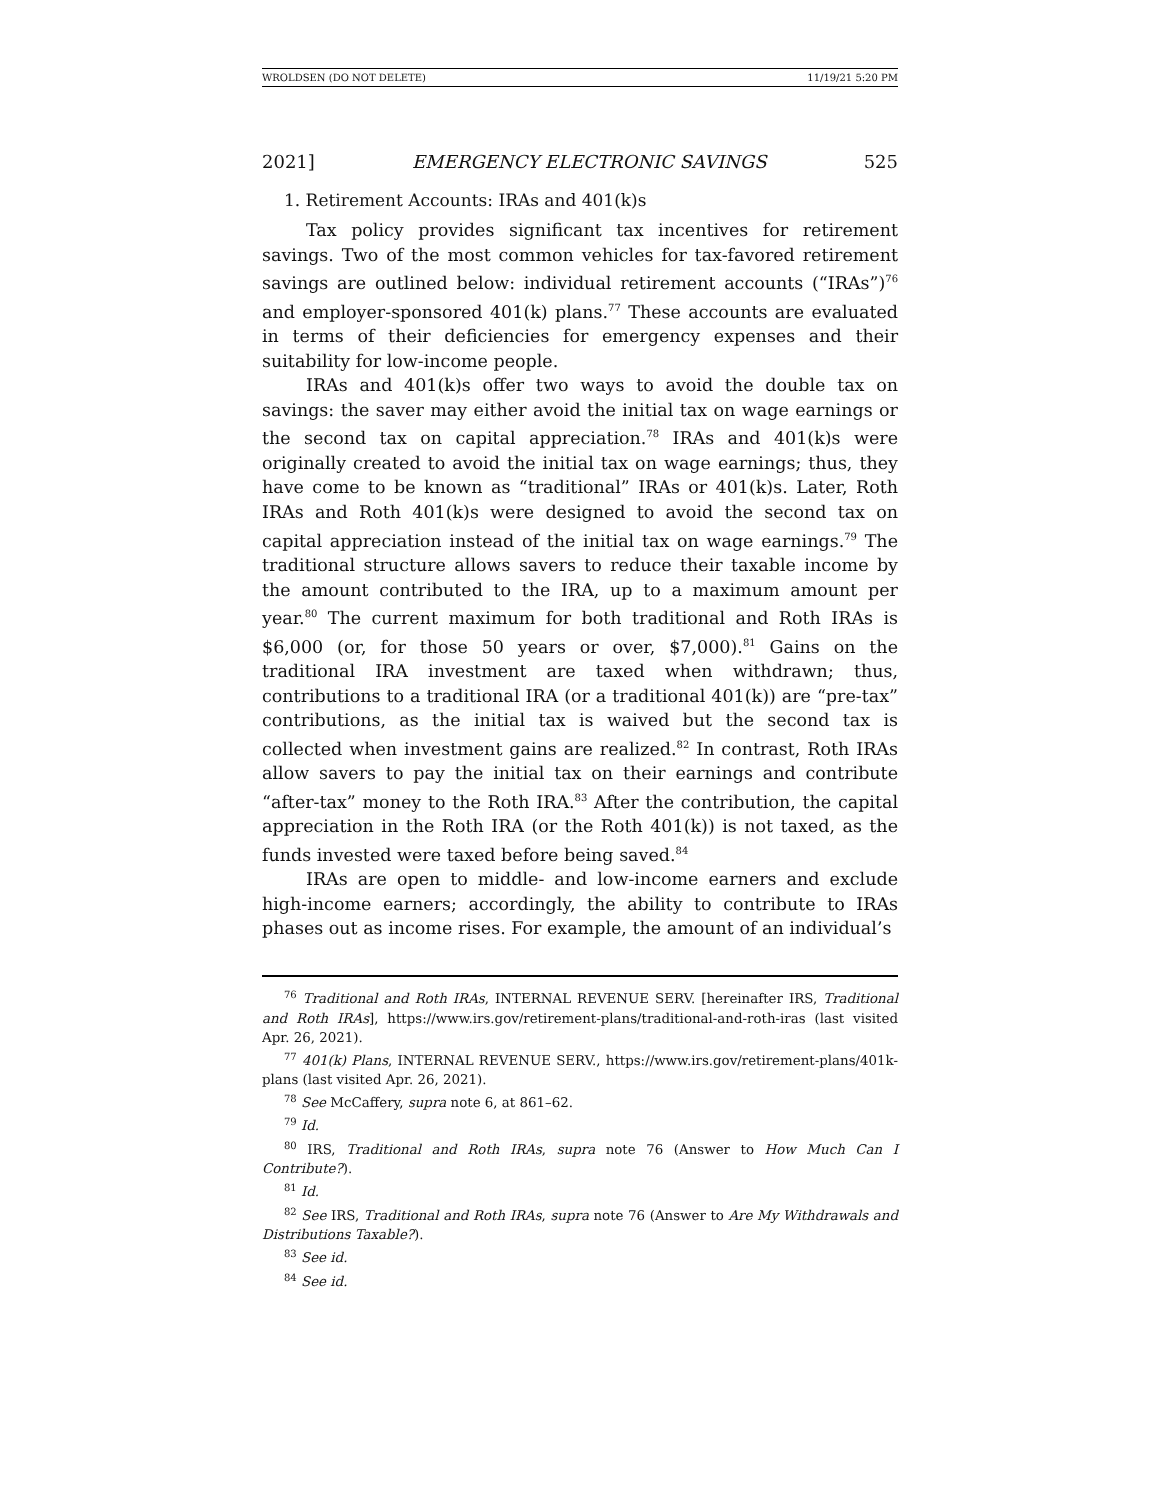WROLDSEN (DO NOT DELETE) 11/19/21 5:20 PM
2021] EMERGENCY ELECTRONIC SAVINGS 525
1. Retirement Accounts: IRAs and 401(k)s
Tax policy provides significant tax incentives for retirement savings. Two of the most common vehicles for tax-favored retirement savings are outlined below: individual retirement accounts (“IRAs”)<sup>76</sup> and employer-sponsored 401(k) plans.<sup>77</sup> These accounts are evaluated in terms of their deficiencies for emergency expenses and their suitability for low-income people.
IRAs and 401(k)s offer two ways to avoid the double tax on savings: the saver may either avoid the initial tax on wage earnings or the second tax on capital appreciation.<sup>78</sup> IRAs and 401(k)s were originally created to avoid the initial tax on wage earnings; thus, they have come to be known as “traditional” IRAs or 401(k)s. Later, Roth IRAs and Roth 401(k)s were designed to avoid the second tax on capital appreciation instead of the initial tax on wage earnings.<sup>79</sup> The traditional structure allows savers to reduce their taxable income by the amount contributed to the IRA, up to a maximum amount per year.<sup>80</sup> The current maximum for both traditional and Roth IRAs is $6,000 (or, for those 50 years or over, $7,000).<sup>81</sup> Gains on the traditional IRA investment are taxed when withdrawn; thus, contributions to a traditional IRA (or a traditional 401(k)) are “pre-tax” contributions, as the initial tax is waived but the second tax is collected when investment gains are realized.<sup>82</sup> In contrast, Roth IRAs allow savers to pay the initial tax on their earnings and contribute “after-tax” money to the Roth IRA.<sup>83</sup> After the contribution, the capital appreciation in the Roth IRA (or the Roth 401(k)) is not taxed, as the funds invested were taxed before being saved.<sup>84</sup>
IRAs are open to middle- and low-income earners and exclude high-income earners; accordingly, the ability to contribute to IRAs phases out as income rises. For example, the amount of an individual’s
<sup>76</sup> Traditional and Roth IRAs, INTERNAL REVENUE SERV. [hereinafter IRS, Traditional and Roth IRAs], https://www.irs.gov/retirement-plans/traditional-and-roth-iras (last visited Apr. 26, 2021).
<sup>77</sup> 401(k) Plans, INTERNAL REVENUE SERV., https://www.irs.gov/retirement-plans/401k-plans (last visited Apr. 26, 2021).
<sup>78</sup> See McCaffery, supra note 6, at 861–62.
<sup>79</sup> Id.
<sup>80</sup> IRS, Traditional and Roth IRAs, supra note 76 (Answer to How Much Can I Contribute?).
<sup>81</sup> Id.
<sup>82</sup> See IRS, Traditional and Roth IRAs, supra note 76 (Answer to Are My Withdrawals and Distributions Taxable?).
<sup>83</sup> See id.
<sup>84</sup> See id.